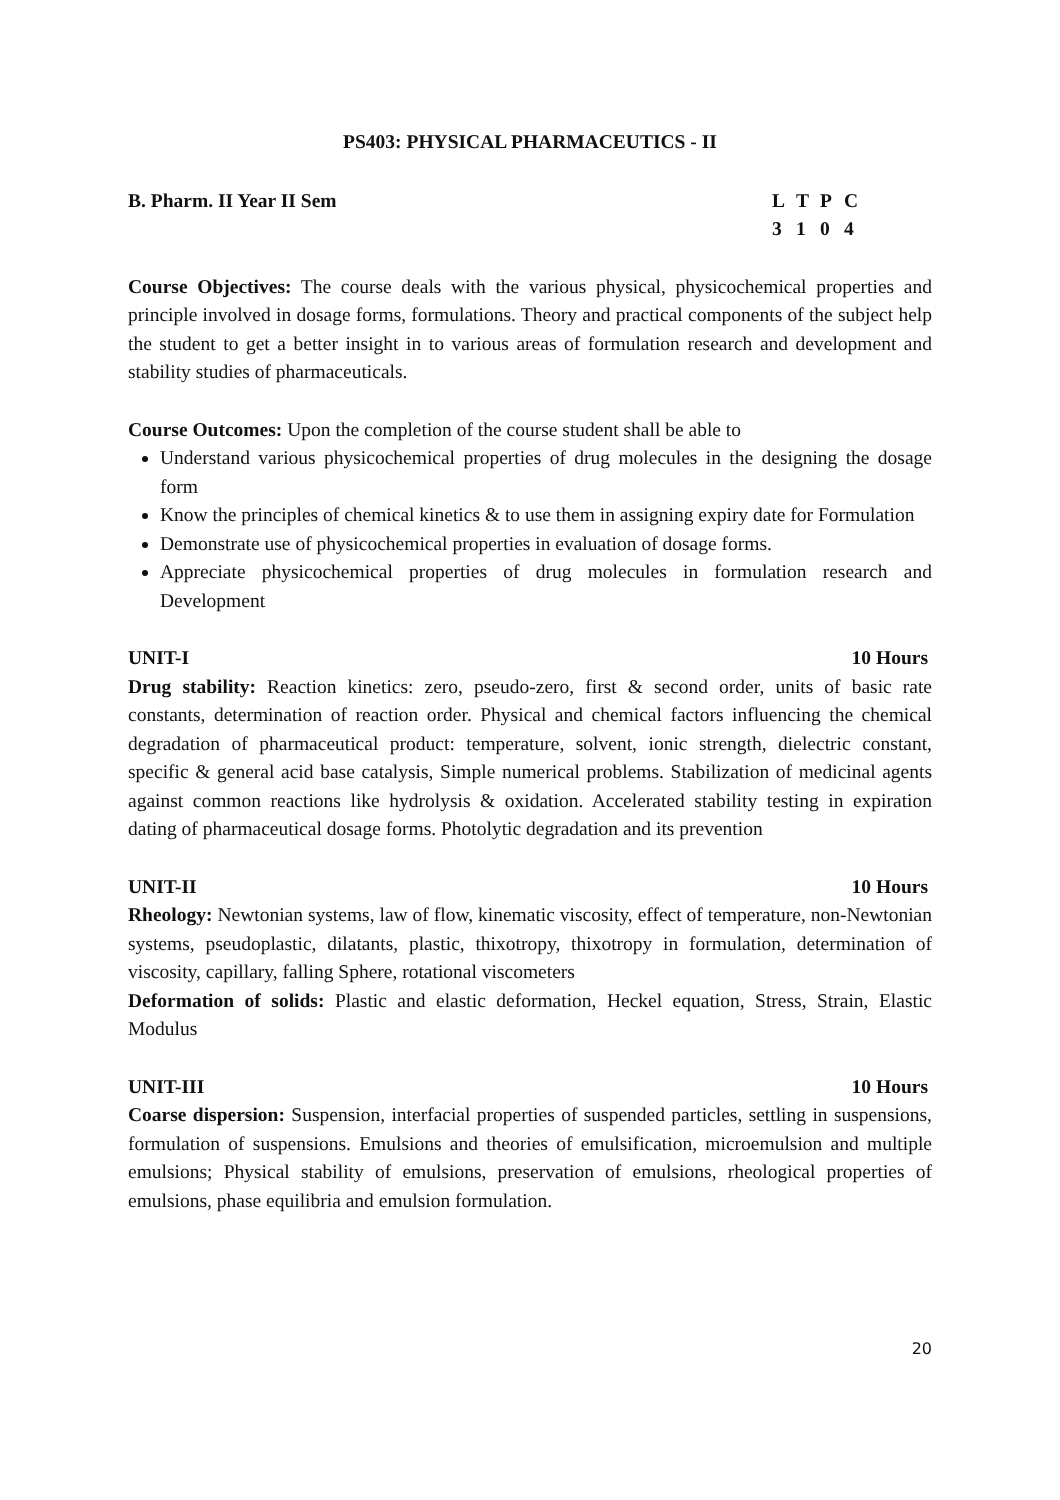PS403: PHYSICAL PHARMACEUTICS - II
B. Pharm. II Year II Sem LTPC
3104
Course Objectives: The course deals with the various physical, physicochemical properties and principle involved in dosage forms, formulations. Theory and practical components of the subject help the student to get a better insight in to various areas of formulation research and development and stability studies of pharmaceuticals.
Course Outcomes: Upon the completion of the course student shall be able to
Understand various physicochemical properties of drug molecules in the designing the dosage form
Know the principles of chemical kinetics & to use them in assigning expiry date for Formulation
Demonstrate use of physicochemical properties in evaluation of dosage forms.
Appreciate physicochemical properties of drug molecules in formulation research and Development
UNIT-I 10 Hours
Drug stability: Reaction kinetics: zero, pseudo-zero, first & second order, units of basic rate constants, determination of reaction order. Physical and chemical factors influencing the chemical degradation of pharmaceutical product: temperature, solvent, ionic strength, dielectric constant, specific & general acid base catalysis, Simple numerical problems. Stabilization of medicinal agents against common reactions like hydrolysis & oxidation. Accelerated stability testing in expiration dating of pharmaceutical dosage forms. Photolytic degradation and its prevention
UNIT-II 10 Hours
Rheology: Newtonian systems, law of flow, kinematic viscosity, effect of temperature, non-Newtonian systems, pseudoplastic, dilatants, plastic, thixotropy, thixotropy in formulation, determination of viscosity, capillary, falling Sphere, rotational viscometers
Deformation of solids: Plastic and elastic deformation, Heckel equation, Stress, Strain, Elastic Modulus
UNIT-III 10 Hours
Coarse dispersion: Suspension, interfacial properties of suspended particles, settling in suspensions, formulation of suspensions. Emulsions and theories of emulsification, microemulsion and multiple emulsions; Physical stability of emulsions, preservation of emulsions, rheological properties of emulsions, phase equilibria and emulsion formulation.
20